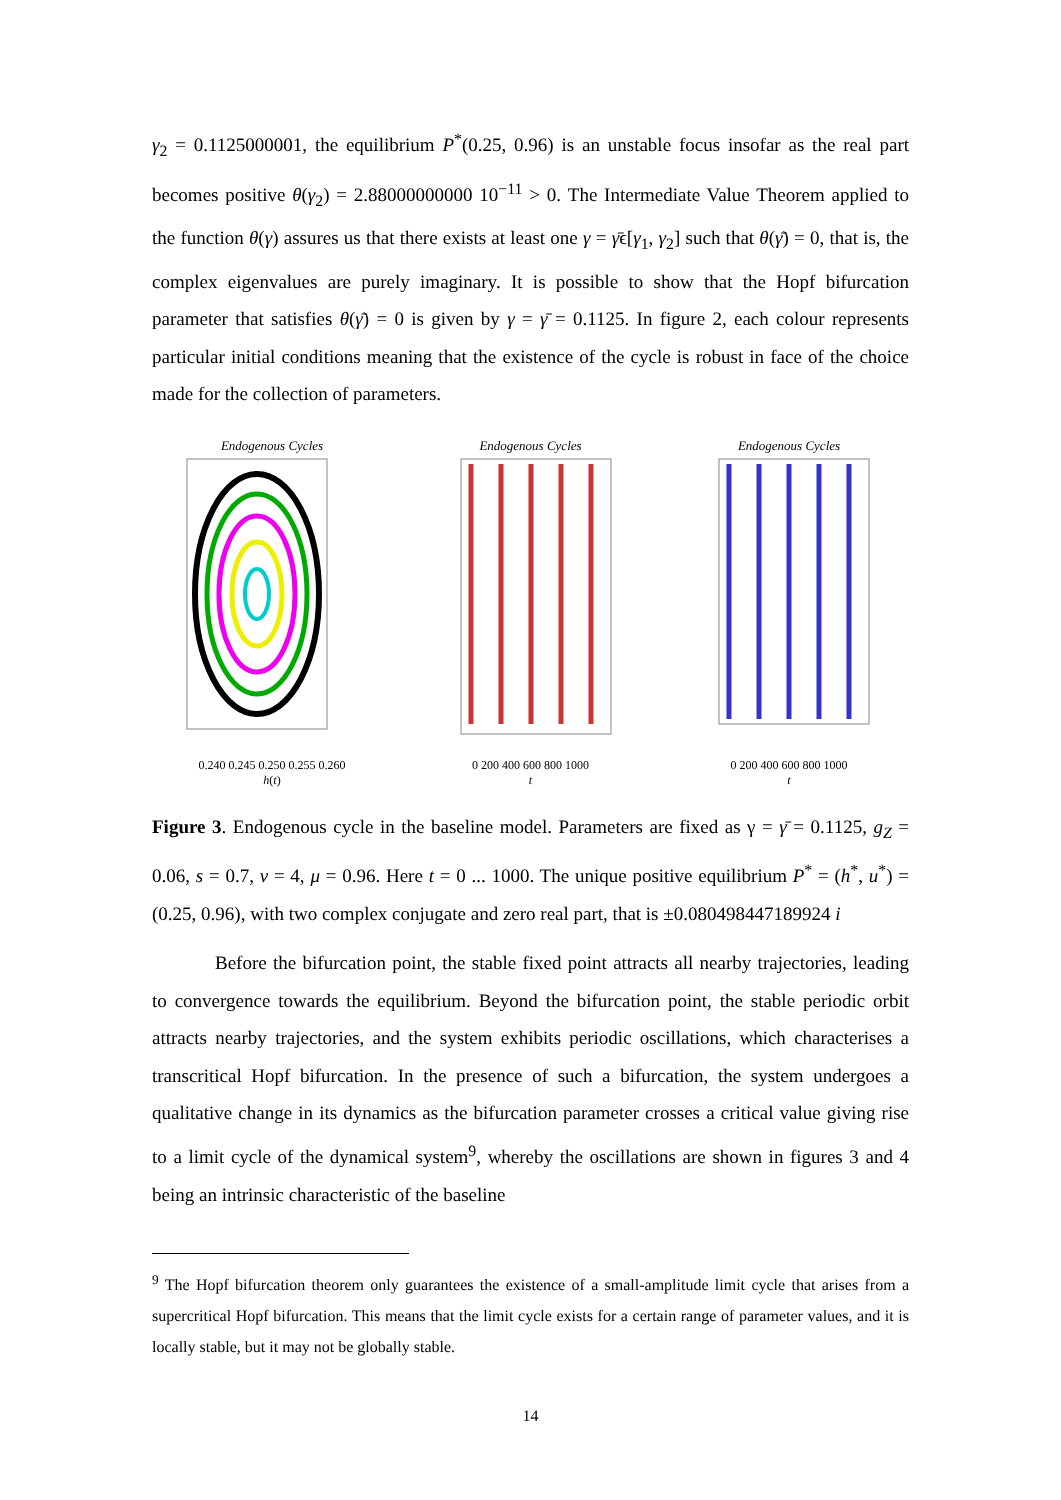γ<sub>2</sub> = 0.1125000001, the equilibrium P<sup>*</sup>(0.25, 0.96) is an unstable focus insofar as the real part becomes positive θ(γ<sub>2</sub>) = 2.88000000000 10<sup>−11</sup> > 0. The Intermediate Value Theorem applied to the function θ(γ) assures us that there exists at least one γ = γ̄ϵ[γ<sub>1</sub>, γ<sub>2</sub>] such that θ(γ̄) = 0, that is, the complex eigenvalues are purely imaginary. It is possible to show that the Hopf bifurcation parameter that satisfies θ(γ̄) = 0 is given by γ = γ̄ = 0.1125. In figure 2, each colour represents particular initial conditions meaning that the existence of the cycle is robust in face of the choice made for the collection of parameters.
Endogenous Cycles
0.240 0.245 0.250 0.255 0.260
h(t)
Endogenous Cycles
0 200 400 600 800 1000
t
Endogenous Cycles
0 200 400 600 800 1000
t
Figure 3. Endogenous cycle in the baseline model. Parameters are fixed as γ = γ̄ = 0.1125, g<sub>Z</sub> = 0.06, s = 0.7, ν = 4, μ = 0.96. Here t = 0 ... 1000. The unique positive equilibrium P<sup>*</sup> = (h<sup>*</sup>, u<sup>*</sup>) = (0.25, 0.96), with two complex conjugate and zero real part, that is ±0.080498447189924 i
Before the bifurcation point, the stable fixed point attracts all nearby trajectories, leading to convergence towards the equilibrium. Beyond the bifurcation point, the stable periodic orbit attracts nearby trajectories, and the system exhibits periodic oscillations, which characterises a transcritical Hopf bifurcation. In the presence of such a bifurcation, the system undergoes a qualitative change in its dynamics as the bifurcation parameter crosses a critical value giving rise to a limit cycle of the dynamical system<sup>9</sup>, whereby the oscillations are shown in figures 3 and 4 being an intrinsic characteristic of the baseline
<sup>9</sup> The Hopf bifurcation theorem only guarantees the existence of a small-amplitude limit cycle that arises from a supercritical Hopf bifurcation. This means that the limit cycle exists for a certain range of parameter values, and it is locally stable, but it may not be globally stable.
14